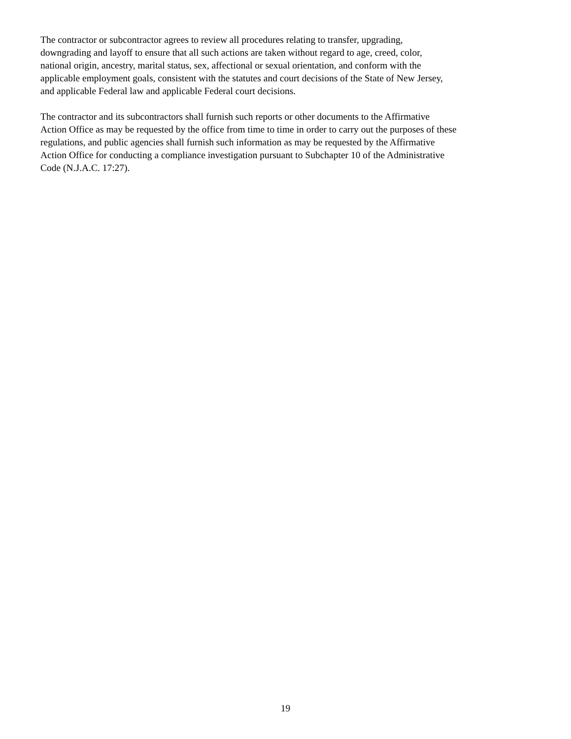The contractor or subcontractor agrees to review all procedures relating to transfer, upgrading,
downgrading and layoff to ensure that all such actions are taken without regard to age, creed, color,
national origin, ancestry, marital status, sex, affectional or sexual orientation, and conform with the
applicable employment goals, consistent with the statutes and court decisions of the State of New Jersey,
and applicable Federal law and applicable Federal court decisions.
The contractor and its subcontractors shall furnish such reports or other documents to the Affirmative
Action Office as may be requested by the office from time to time in order to carry out the purposes of these
regulations, and public agencies shall furnish such information as may be requested by the Affirmative
Action Office for conducting a compliance investigation pursuant to Subchapter 10 of the Administrative
Code (N.J.A.C. 17:27).
19